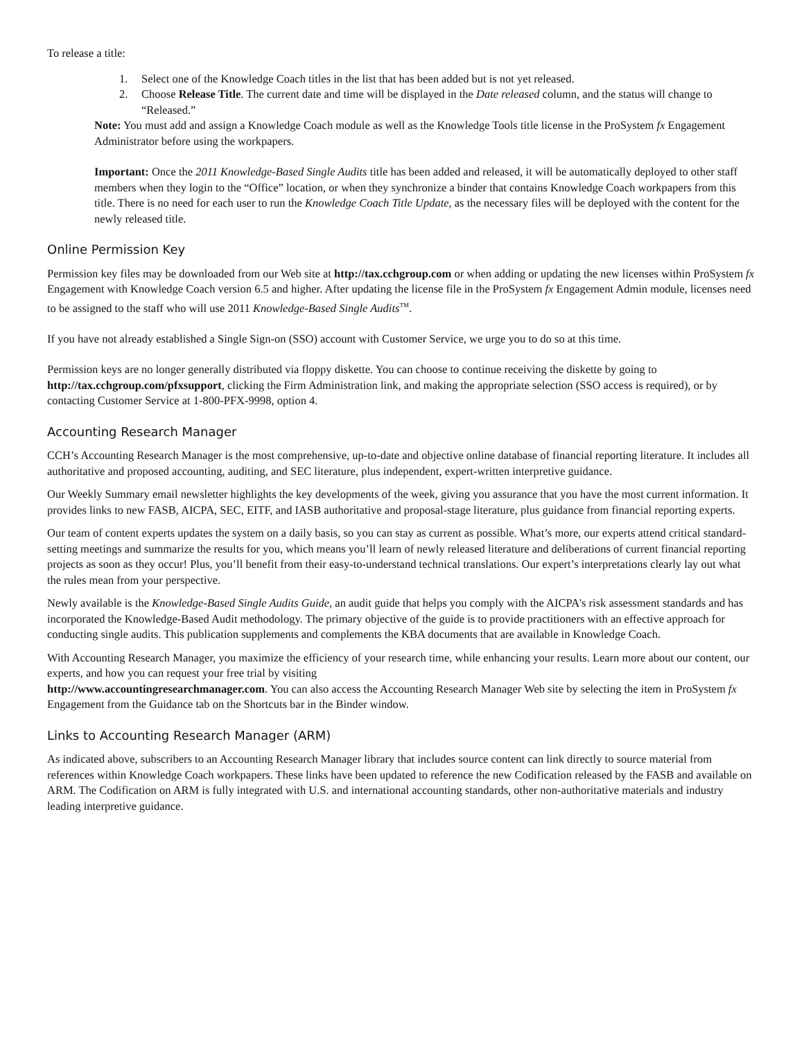To release a title:
1. Select one of the Knowledge Coach titles in the list that has been added but is not yet released.
2. Choose Release Title. The current date and time will be displayed in the Date released column, and the status will change to “Released.”
Note: You must add and assign a Knowledge Coach module as well as the Knowledge Tools title license in the ProSystem fx Engagement Administrator before using the workpapers.
Important: Once the 2011 Knowledge-Based Single Audits title has been added and released, it will be automatically deployed to other staff members when they login to the “Office” location, or when they synchronize a binder that contains Knowledge Coach workpapers from this title. There is no need for each user to run the Knowledge Coach Title Update, as the necessary files will be deployed with the content for the newly released title.
Online Permission Key
Permission key files may be downloaded from our Web site at http://tax.cchgroup.com or when adding or updating the new licenses within ProSystem fx Engagement with Knowledge Coach version 6.5 and higher. After updating the license file in the ProSystem fx Engagement Admin module, licenses need to be assigned to the staff who will use 2011 Knowledge-Based Single Audits<sup>TM</sup>.
If you have not already established a Single Sign-on (SSO) account with Customer Service, we urge you to do so at this time.
Permission keys are no longer generally distributed via floppy diskette. You can choose to continue receiving the diskette by going to http://tax.cchgroup.com/pfxsupport, clicking the Firm Administration link, and making the appropriate selection (SSO access is required), or by contacting Customer Service at 1-800-PFX-9998, option 4.
Accounting Research Manager
CCH’s Accounting Research Manager is the most comprehensive, up-to-date and objective online database of financial reporting literature. It includes all authoritative and proposed accounting, auditing, and SEC literature, plus independent, expert-written interpretive guidance.
Our Weekly Summary email newsletter highlights the key developments of the week, giving you assurance that you have the most current information. It provides links to new FASB, AICPA, SEC, EITF, and IASB authoritative and proposal-stage literature, plus guidance from financial reporting experts.
Our team of content experts updates the system on a daily basis, so you can stay as current as possible. What’s more, our experts attend critical standard-setting meetings and summarize the results for you, which means you’ll learn of newly released literature and deliberations of current financial reporting projects as soon as they occur! Plus, you’ll benefit from their easy-to-understand technical translations. Our expert’s interpretations clearly lay out what the rules mean from your perspective.
Newly available is the Knowledge-Based Single Audits Guide, an audit guide that helps you comply with the AICPA's risk assessment standards and has incorporated the Knowledge-Based Audit methodology. The primary objective of the guide is to provide practitioners with an effective approach for conducting single audits. This publication supplements and complements the KBA documents that are available in Knowledge Coach.
With Accounting Research Manager, you maximize the efficiency of your research time, while enhancing your results. Learn more about our content, our experts, and how you can request your free trial by visiting
http://www.accountingresearchmanager.com. You can also access the Accounting Research Manager Web site by selecting the item in ProSystem fx Engagement from the Guidance tab on the Shortcuts bar in the Binder window.
Links to Accounting Research Manager (ARM)
As indicated above, subscribers to an Accounting Research Manager library that includes source content can link directly to source material from references within Knowledge Coach workpapers. These links have been updated to reference the new Codification released by the FASB and available on ARM. The Codification on ARM is fully integrated with U.S. and international accounting standards, other non-authoritative materials and industry leading interpretive guidance.